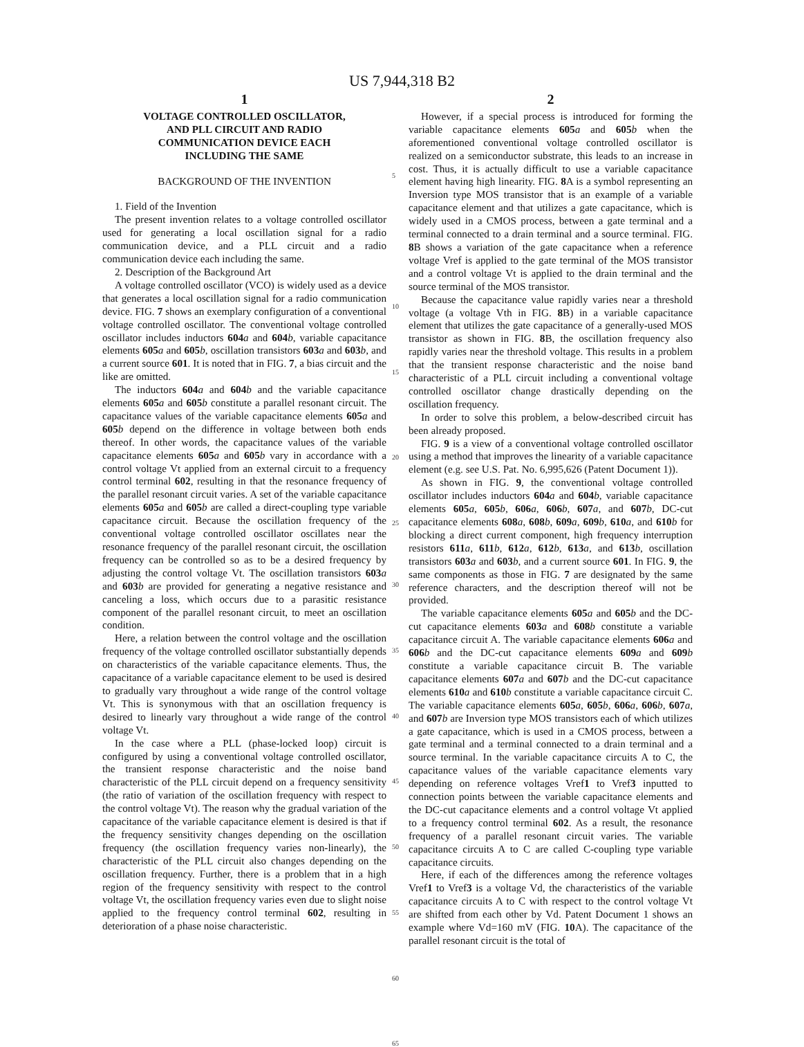US 7,944,318 B2
1
VOLTAGE CONTROLLED OSCILLATOR,
AND PLL CIRCUIT AND RADIO
COMMUNICATION DEVICE EACH
INCLUDING THE SAME
BACKGROUND OF THE INVENTION
1. Field of the Invention
The present invention relates to a voltage controlled oscillator used for generating a local oscillation signal for a radio communication device, and a PLL circuit and a radio communication device each including the same.
2. Description of the Background Art
A voltage controlled oscillator (VCO) is widely used as a device that generates a local oscillation signal for a radio communication device. FIG. 7 shows an exemplary configuration of a conventional voltage controlled oscillator. The conventional voltage controlled oscillator includes inductors 604 a and 604 b, variable capacitance elements 605 a and 605 b, oscillation transistors 603 a and 603 b, and a current source 601. It is noted that in FIG. 7, a bias circuit and the like are omitted.
The inductors 604 a and 604 b and the variable capacitance elements 605 a and 605 b constitute a parallel resonant circuit. The capacitance values of the variable capacitance elements 605 a and 605 b depend on the difference in voltage between both ends thereof. In other words, the capacitance values of the variable capacitance elements 605 a and 605 b vary in accordance with a control voltage Vt applied from an external circuit to a frequency control terminal 602, resulting in that the resonance frequency of the parallel resonant circuit varies. A set of the variable capacitance elements 605 a and 605 b are called a direct-coupling type variable capacitance circuit. Because the oscillation frequency of the conventional voltage controlled oscillator oscillates near the resonance frequency of the parallel resonant circuit, the oscillation frequency can be controlled so as to be a desired frequency by adjusting the control voltage Vt. The oscillation transistors 603 a and 603 b are provided for generating a negative resistance and canceling a loss, which occurs due to a parasitic resistance component of the parallel resonant circuit, to meet an oscillation condition.
Here, a relation between the control voltage and the oscillation frequency of the voltage controlled oscillator substantially depends on characteristics of the variable capacitance elements. Thus, the capacitance of a variable capacitance element to be used is desired to gradually vary throughout a wide range of the control voltage Vt. This is synonymous with that an oscillation frequency is desired to linearly vary throughout a wide range of the control voltage Vt.
In the case where a PLL (phase-locked loop) circuit is configured by using a conventional voltage controlled oscillator, the transient response characteristic and the noise band characteristic of the PLL circuit depend on a frequency sensitivity (the ratio of variation of the oscillation frequency with respect to the control voltage Vt). The reason why the gradual variation of the capacitance of the variable capacitance element is desired is that if the frequency sensitivity changes depending on the oscillation frequency (the oscillation frequency varies non-linearly), the characteristic of the PLL circuit also changes depending on the oscillation frequency. Further, there is a problem that in a high region of the frequency sensitivity with respect to the control voltage Vt, the oscillation frequency varies even due to slight noise applied to the frequency control terminal 602, resulting in deterioration of a phase noise characteristic.
5
10
15
20
25
30
35
40
45
50
55
60
65
2
However, if a special process is introduced for forming the variable capacitance elements 605 a and 605 b when the aforementioned conventional voltage controlled oscillator is realized on a semiconductor substrate, this leads to an increase in cost. Thus, it is actually difficult to use a variable capacitance element having high linearity. FIG. 8 A is a symbol representing an Inversion type MOS transistor that is an example of a variable capacitance element and that utilizes a gate capacitance, which is widely used in a CMOS process, between a gate terminal and a terminal connected to a drain terminal and a source terminal. FIG. 8 B shows a variation of the gate capacitance when a reference voltage Vref is applied to the gate terminal of the MOS transistor and a control voltage Vt is applied to the drain terminal and the source terminal of the MOS transistor.
Because the capacitance value rapidly varies near a threshold voltage (a voltage Vth in FIG. 8 B) in a variable capacitance element that utilizes the gate capacitance of a generally-used MOS transistor as shown in FIG. 8 B, the oscillation frequency also rapidly varies near the threshold voltage. This results in a problem that the transient response characteristic and the noise band characteristic of a PLL circuit including a conventional voltage controlled oscillator change drastically depending on the oscillation frequency.
In order to solve this problem, a below-described circuit has been already proposed.
FIG. 9 is a view of a conventional voltage controlled oscillator using a method that improves the linearity of a variable capacitance element (e.g. see U.S. Pat. No. 6,995,626 (Patent Document 1)).
As shown in FIG. 9, the conventional voltage controlled oscillator includes inductors 604 a and 604 b, variable capacitance elements 605 a, 605 b, 606 a, 606 b, 607 a, and 607 b, DC-cut capacitance elements 608 a, 608 b, 609 a, 609 b, 610 a, and 610 b for blocking a direct current component, high frequency interruption resistors 611 a, 611 b, 612 a, 612 b, 613 a, and 613 b, oscillation transistors 603 a and 603 b, and a current source 601. In FIG. 9, the same components as those in FIG. 7 are designated by the same reference characters, and the description thereof will not be provided.
The variable capacitance elements 605 a and 605 b and the DC-cut capacitance elements 603 a and 608 b constitute a variable capacitance circuit A. The variable capacitance elements 606 a and 606 b and the DC-cut capacitance elements 609 a and 609 b constitute a variable capacitance circuit B. The variable capacitance elements 607 a and 607 b and the DC-cut capacitance elements 610 a and 610 b constitute a variable capacitance circuit C. The variable capacitance elements 605 a, 605 b, 606 a, 606 b, 607 a, and 607 b are Inversion type MOS transistors each of which utilizes a gate capacitance, which is used in a CMOS process, between a gate terminal and a terminal connected to a drain terminal and a source terminal. In the variable capacitance circuits A to C, the capacitance values of the variable capacitance elements vary depending on reference voltages Vref1 to Vref3 inputted to connection points between the variable capacitance elements and the DC-cut capacitance elements and a control voltage Vt applied to a frequency control terminal 602. As a result, the resonance frequency of a parallel resonant circuit varies. The variable capacitance circuits A to C are called C-coupling type variable capacitance circuits.
Here, if each of the differences among the reference voltages Vref1 to Vref3 is a voltage Vd, the characteristics of the variable capacitance circuits A to C with respect to the control voltage Vt are shifted from each other by Vd. Patent Document 1 shows an example where Vd=160 mV (FIG. 10 A). The capacitance of the parallel resonant circuit is the total of